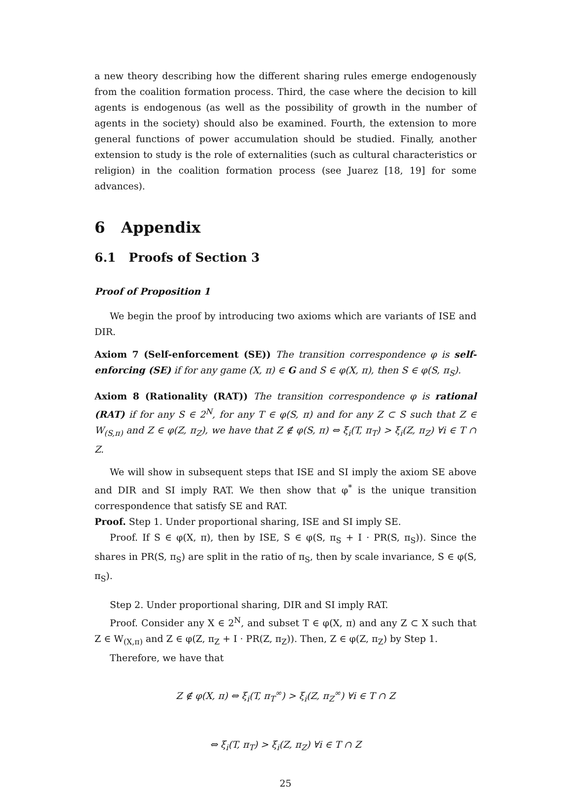a new theory describing how the different sharing rules emerge endogenously from the coalition formation process. Third, the case where the decision to kill agents is endogenous (as well as the possibility of growth in the number of agents in the society) should also be examined. Fourth, the extension to more general functions of power accumulation should be studied. Finally, another extension to study is the role of externalities (such as cultural characteristics or religion) in the coalition formation process (see Juarez [18, 19] for some advances).
6 Appendix
6.1 Proofs of Section 3
Proof of Proposition 1
We begin the proof by introducing two axioms which are variants of ISE and DIR.
Axiom 7 (Self-enforcement (SE)) The transition correspondence φ is self-enforcing (SE) if for any game (X, π) ∈ G and S ∈ φ(X, π), then S ∈ φ(S, π<sub>S</sub>).
Axiom 8 (Rationality (RAT)) The transition correspondence φ is rational (RAT) if for any S ∈ 2<sup>N</sup>, for any T ∈ φ(S, π) and for any Z ⊂ S such that Z ∈ W<sub>(S,π)</sub> and Z ∈ φ(Z, π<sub>Z</sub>), we have that Z ∉ φ(S, π) ⇔ ξ<sub>i</sub>(T, π<sub>T</sub>) > ξ<sub>i</sub>(Z, π<sub>Z</sub>) ∀i ∈ T ∩ Z.
We will show in subsequent steps that ISE and SI imply the axiom SE above and DIR and SI imply RAT. We then show that φ<sup>*</sup> is the unique transition correspondence that satisfy SE and RAT.
Proof. Step 1. Under proportional sharing, ISE and SI imply SE.
Proof. If S ∈ φ(X, π), then by ISE, S ∈ φ(S, π<sub>S</sub> + I · PR(S, π<sub>S</sub>)). Since the shares in PR(S, π<sub>S</sub>) are split in the ratio of π<sub>S</sub>, then by scale invariance, S ∈ φ(S, π<sub>S</sub>).
Step 2. Under proportional sharing, DIR and SI imply RAT.
Proof. Consider any X ∈ 2<sup>N</sup>, and subset T ∈ φ(X, π) and any Z ⊂ X such that Z ∈ W<sub>(X,π)</sub> and Z ∈ φ(Z, π<sub>Z</sub> + I · PR(Z, π<sub>Z</sub>)). Then, Z ∈ φ(Z, π<sub>Z</sub>) by Step 1.
Therefore, we have that
Z ∉ φ(X, π) ⇔ ξ<sub>i</sub>(T, π<sub>T</sub><sup>∞</sup>) > ξ<sub>i</sub>(Z, π<sub>Z</sub><sup>∞</sup>) ∀i ∈ T ∩ Z
⇔ ξ<sub>i</sub>(T, π<sub>T</sub>) > ξ<sub>i</sub>(Z, π<sub>Z</sub>) ∀i ∈ T ∩ Z
25